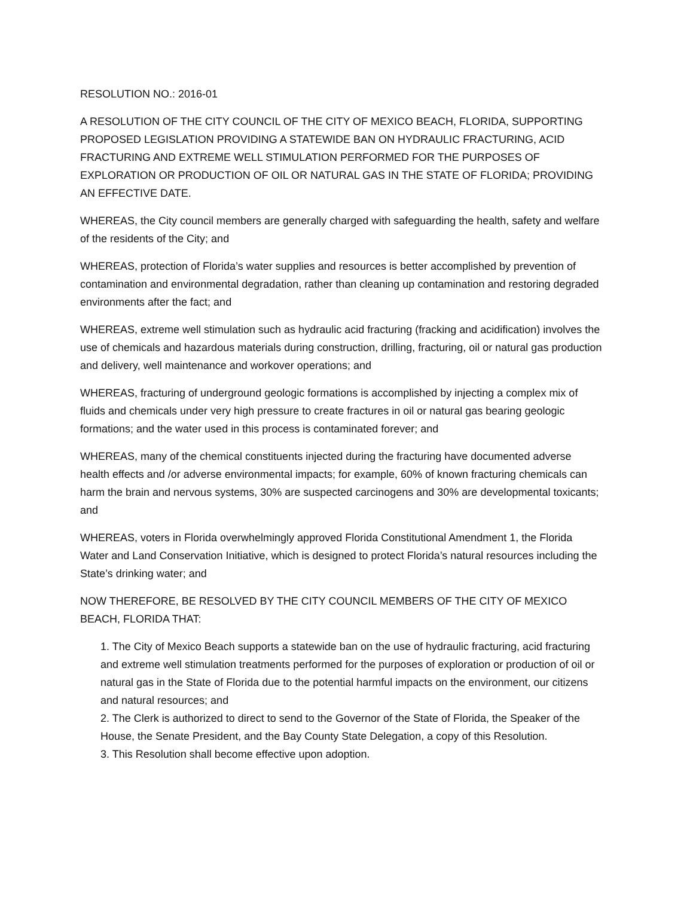RESOLUTION NO.: 2016-01
A RESOLUTION OF THE CITY COUNCIL OF THE CITY OF MEXICO BEACH, FLORIDA, SUPPORTING PROPOSED LEGISLATION PROVIDING A STATEWIDE BAN ON HYDRAULIC FRACTURING, ACID FRACTURING AND EXTREME WELL STIMULATION PERFORMED FOR THE PURPOSES OF EXPLORATION OR PRODUCTION OF OIL OR NATURAL GAS IN THE STATE OF FLORIDA; PROVIDING AN EFFECTIVE DATE.
WHEREAS, the City council members are generally charged with safeguarding the health, safety and welfare of the residents of the City; and
WHEREAS, protection of Florida’s water supplies and resources is better accomplished by prevention of contamination and environmental degradation, rather than cleaning up contamination and restoring degraded environments after the fact; and
WHEREAS, extreme well stimulation such as hydraulic acid fracturing (fracking and acidification) involves the use of chemicals and hazardous materials during construction, drilling, fracturing, oil or natural gas production and delivery, well maintenance and workover operations; and
WHEREAS, fracturing of underground geologic formations is accomplished by injecting a complex mix of fluids and chemicals under very high pressure to create fractures in oil or natural gas bearing geologic formations; and the water used in this process is contaminated forever; and
WHEREAS, many of the chemical constituents injected during the fracturing have documented adverse health effects and /or adverse environmental impacts; for example, 60% of known fracturing chemicals can harm the brain and nervous systems, 30% are suspected carcinogens and 30% are developmental toxicants; and
WHEREAS, voters in Florida overwhelmingly approved Florida Constitutional Amendment 1, the Florida Water and Land Conservation Initiative, which is designed to protect Florida’s natural resources including the State’s drinking water; and
NOW THEREFORE, BE RESOLVED BY THE CITY COUNCIL MEMBERS OF THE CITY OF MEXICO BEACH, FLORIDA THAT:
1. The City of Mexico Beach supports a statewide ban on the use of hydraulic fracturing, acid fracturing and extreme well stimulation treatments performed for the purposes of exploration or production of oil or natural gas in the State of Florida due to the potential harmful impacts on the environment, our citizens and natural resources; and
2. The Clerk is authorized to direct to send to the Governor of the State of Florida, the Speaker of the House, the Senate President, and the Bay County State Delegation, a copy of this Resolution.
3. This Resolution shall become effective upon adoption.